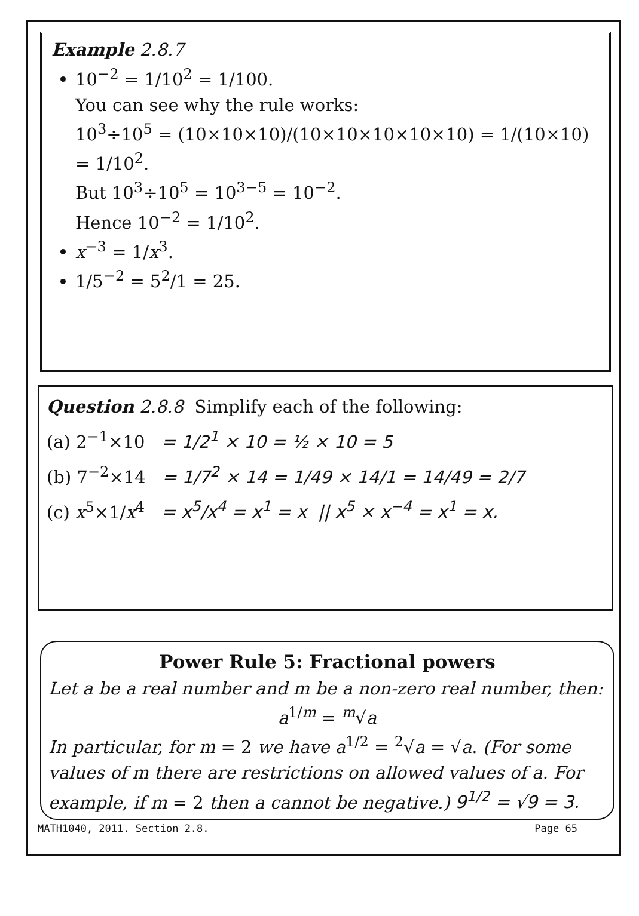Example 2.8.7
10<sup>−2</sup> = 1/10<sup>2</sup> = 1/100.
You can see why the rule works:
10<sup>3</sup>÷10<sup>5</sup> = (10×10×10)/(10×10×10×10×10) = 1/(10×10) = 1/10<sup>2</sup>.
But 10<sup>3</sup>÷10<sup>5</sup> = 10<sup>3−5</sup> = 10<sup>−2</sup>.
Hence 10<sup>−2</sup> = 1/10<sup>2</sup>.
x<sup>−3</sup> = 1/x<sup>3</sup>.
1/5<sup>−2</sup> = 5<sup>2</sup>/1 = 25.
Question 2.8.8 Simplify each of the following:
(a) 2<sup>−1</sup>×10 = 1/2<sup>1</sup> × 10 = ½ × 10 = 5
(b) 7<sup>−2</sup>×14 = 1/7<sup>2</sup> × 14 = 1/49 × 14/1 = 14/49 = 2/7
(c) x<sup>5</sup>×1/x<sup>4</sup> = x<sup>5</sup>/x<sup>4</sup> = x<sup>1</sup> = x || x<sup>5</sup> × x<sup>−4</sup> = x<sup>1</sup> = x.
Power Rule 5: Fractional powers
Let a be a real number and m be a non-zero real number, then:
a<sup>1/m</sup> = <sup>m</sup>√a
In particular, for m = 2 we have a<sup>1/2</sup> = <sup>2</sup>√a = √a. (For some values of m there are restrictions on allowed values of a. For example, if m = 2 then a cannot be negative.) 9<sup>1/2</sup> = √9 = 3.
MATH1040, 2011. Section 2.8. Page 65